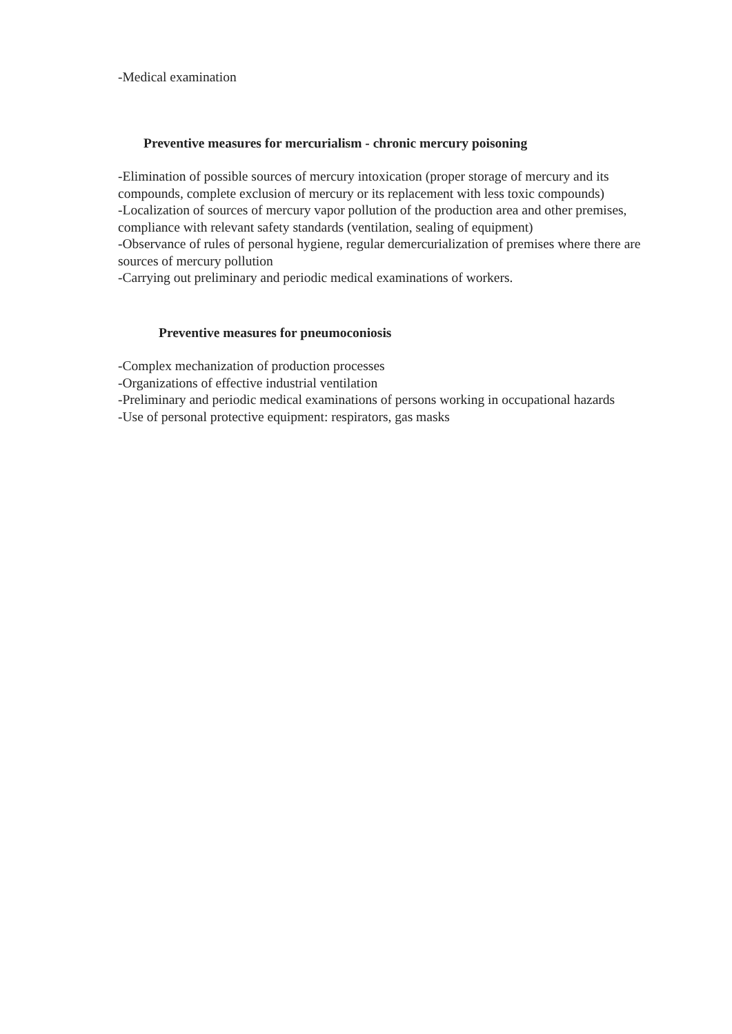-Medical examination
Preventive measures for mercurialism - chronic mercury poisoning
-Elimination of possible sources of mercury intoxication (proper storage of mercury and its compounds, complete exclusion of mercury or its replacement with less toxic compounds)
-Localization of sources of mercury vapor pollution of the production area and other premises, compliance with relevant safety standards (ventilation, sealing of equipment)
-Observance of rules of personal hygiene, regular demercurialization of premises where there are sources of mercury pollution
-Carrying out preliminary and periodic medical examinations of workers.
Preventive measures for pneumoconiosis
-Complex mechanization of production processes
-Organizations of effective industrial ventilation
-Preliminary and periodic medical examinations of persons working in occupational hazards
-Use of personal protective equipment: respirators, gas masks